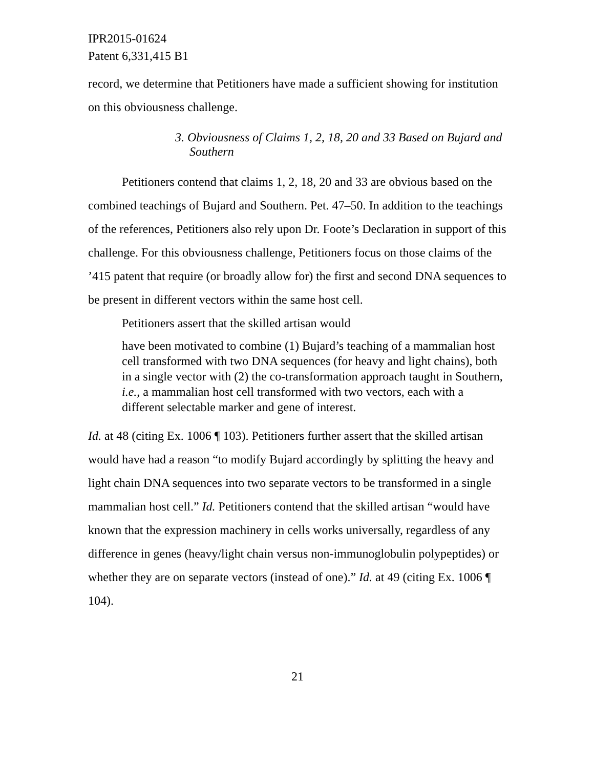IPR2015-01624
Patent 6,331,415 B1
record, we determine that Petitioners have made a sufficient showing for institution on this obviousness challenge.
3. Obviousness of Claims 1, 2, 18, 20 and 33 Based on Bujard and Southern
Petitioners contend that claims 1, 2, 18, 20 and 33 are obvious based on the combined teachings of Bujard and Southern. Pet. 47–50. In addition to the teachings of the references, Petitioners also rely upon Dr. Foote’s Declaration in support of this challenge. For this obviousness challenge, Petitioners focus on those claims of the ’415 patent that require (or broadly allow for) the first and second DNA sequences to be present in different vectors within the same host cell.
Petitioners assert that the skilled artisan would
have been motivated to combine (1) Bujard’s teaching of a mammalian host cell transformed with two DNA sequences (for heavy and light chains), both in a single vector with (2) the co-transformation approach taught in Southern, i.e., a mammalian host cell transformed with two vectors, each with a different selectable marker and gene of interest.
Id. at 48 (citing Ex. 1006 ¶ 103). Petitioners further assert that the skilled artisan would have had a reason “to modify Bujard accordingly by splitting the heavy and light chain DNA sequences into two separate vectors to be transformed in a single mammalian host cell.” Id. Petitioners contend that the skilled artisan “would have known that the expression machinery in cells works universally, regardless of any difference in genes (heavy/light chain versus non-immunoglobulin polypeptides) or whether they are on separate vectors (instead of one).” Id. at 49 (citing Ex. 1006 ¶ 104).
21